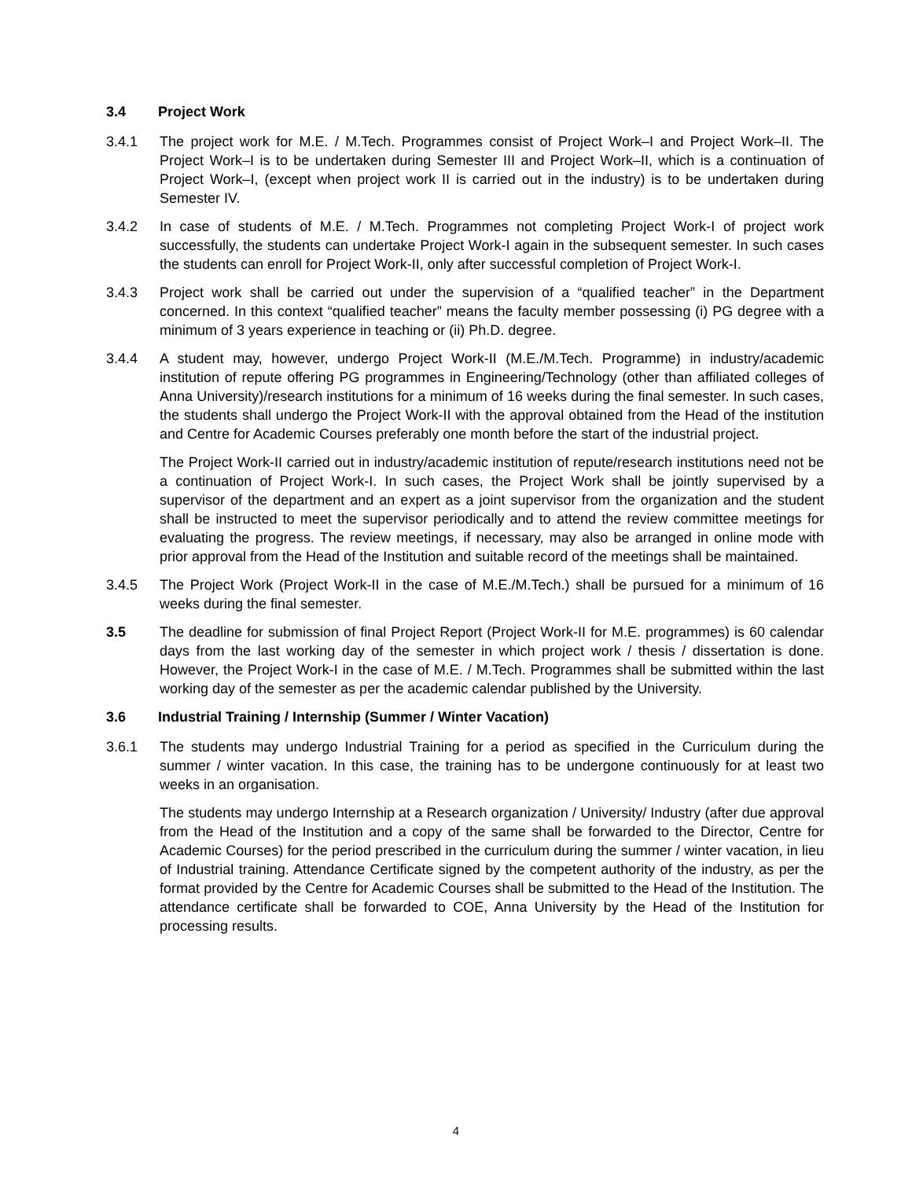3.4 Project Work
3.4.1 The project work for M.E. / M.Tech. Programmes consist of Project Work–I and Project Work–II. The Project Work–I is to be undertaken during Semester III and Project Work–II, which is a continuation of Project Work–I, (except when project work II is carried out in the industry) is to be undertaken during Semester IV.
3.4.2 In case of students of M.E. / M.Tech. Programmes not completing Project Work-I of project work successfully, the students can undertake Project Work-I again in the subsequent semester. In such cases the students can enroll for Project Work-II, only after successful completion of Project Work-I.
3.4.3 Project work shall be carried out under the supervision of a “qualified teacher” in the Department concerned. In this context “qualified teacher” means the faculty member possessing (i) PG degree with a minimum of 3 years experience in teaching or (ii) Ph.D. degree.
3.4.4 A student may, however, undergo Project Work-II (M.E./M.Tech. Programme) in industry/academic institution of repute offering PG programmes in Engineering/Technology (other than affiliated colleges of Anna University)/research institutions for a minimum of 16 weeks during the final semester. In such cases, the students shall undergo the Project Work-II with the approval obtained from the Head of the institution and Centre for Academic Courses preferably one month before the start of the industrial project.
The Project Work-II carried out in industry/academic institution of repute/research institutions need not be a continuation of Project Work-I. In such cases, the Project Work shall be jointly supervised by a supervisor of the department and an expert as a joint supervisor from the organization and the student shall be instructed to meet the supervisor periodically and to attend the review committee meetings for evaluating the progress. The review meetings, if necessary, may also be arranged in online mode with prior approval from the Head of the Institution and suitable record of the meetings shall be maintained.
3.4.5 The Project Work (Project Work-II in the case of M.E./M.Tech.) shall be pursued for a minimum of 16 weeks during the final semester.
3.5 The deadline for submission of final Project Report (Project Work-II for M.E. programmes) is 60 calendar days from the last working day of the semester in which project work / thesis / dissertation is done. However, the Project Work-I in the case of M.E. / M.Tech. Programmes shall be submitted within the last working day of the semester as per the academic calendar published by the University.
3.6 Industrial Training / Internship (Summer / Winter Vacation)
3.6.1 The students may undergo Industrial Training for a period as specified in the Curriculum during the summer / winter vacation. In this case, the training has to be undergone continuously for at least two weeks in an organisation.
The students may undergo Internship at a Research organization / University/ Industry (after due approval from the Head of the Institution and a copy of the same shall be forwarded to the Director, Centre for Academic Courses) for the period prescribed in the curriculum during the summer / winter vacation, in lieu of Industrial training. Attendance Certificate signed by the competent authority of the industry, as per the format provided by the Centre for Academic Courses shall be submitted to the Head of the Institution. The attendance certificate shall be forwarded to COE, Anna University by the Head of the Institution for processing results.
4